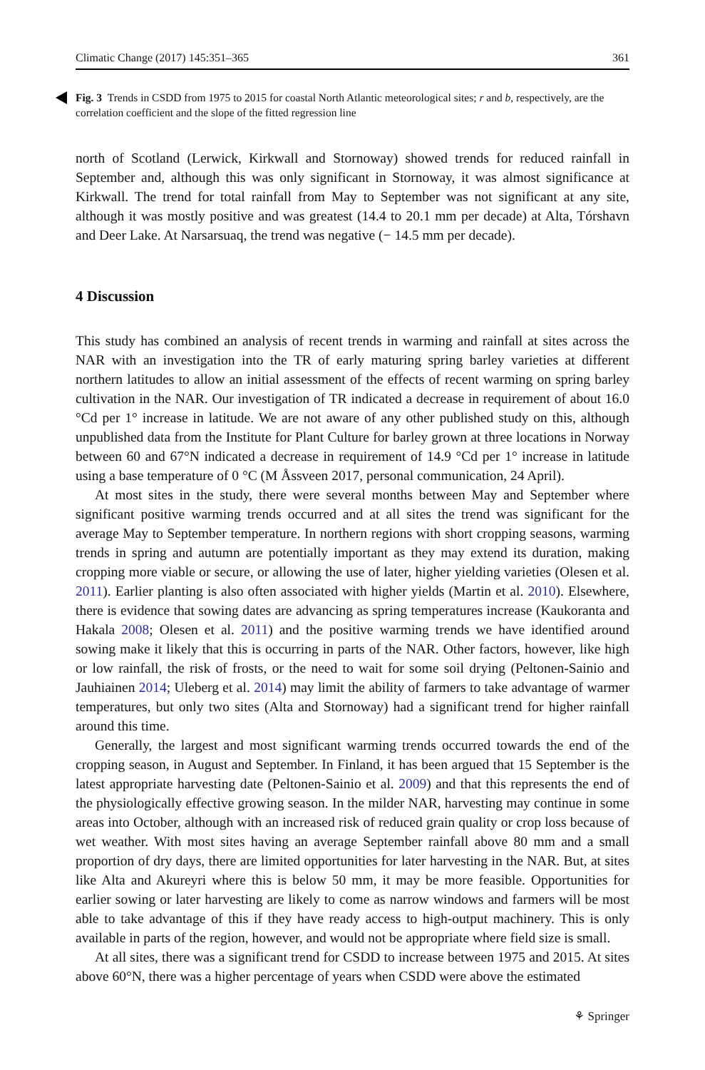Climatic Change (2017) 145:351–365 361
Fig. 3 Trends in CSDD from 1975 to 2015 for coastal North Atlantic meteorological sites; r and b, respectively, are the correlation coefficient and the slope of the fitted regression line
north of Scotland (Lerwick, Kirkwall and Stornoway) showed trends for reduced rainfall in September and, although this was only significant in Stornoway, it was almost significance at Kirkwall. The trend for total rainfall from May to September was not significant at any site, although it was mostly positive and was greatest (14.4 to 20.1 mm per decade) at Alta, Tórshavn and Deer Lake. At Narsarsuaq, the trend was negative (− 14.5 mm per decade).
4 Discussion
This study has combined an analysis of recent trends in warming and rainfall at sites across the NAR with an investigation into the TR of early maturing spring barley varieties at different northern latitudes to allow an initial assessment of the effects of recent warming on spring barley cultivation in the NAR. Our investigation of TR indicated a decrease in requirement of about 16.0 °Cd per 1° increase in latitude. We are not aware of any other published study on this, although unpublished data from the Institute for Plant Culture for barley grown at three locations in Norway between 60 and 67°N indicated a decrease in requirement of 14.9 °Cd per 1° increase in latitude using a base temperature of 0 °C (M Åssveen 2017, personal communication, 24 April).
At most sites in the study, there were several months between May and September where significant positive warming trends occurred and at all sites the trend was significant for the average May to September temperature. In northern regions with short cropping seasons, warming trends in spring and autumn are potentially important as they may extend its duration, making cropping more viable or secure, or allowing the use of later, higher yielding varieties (Olesen et al. 2011). Earlier planting is also often associated with higher yields (Martin et al. 2010). Elsewhere, there is evidence that sowing dates are advancing as spring temperatures increase (Kaukoranta and Hakala 2008; Olesen et al. 2011) and the positive warming trends we have identified around sowing make it likely that this is occurring in parts of the NAR. Other factors, however, like high or low rainfall, the risk of frosts, or the need to wait for some soil drying (Peltonen-Sainio and Jauhiainen 2014; Uleberg et al. 2014) may limit the ability of farmers to take advantage of warmer temperatures, but only two sites (Alta and Stornoway) had a significant trend for higher rainfall around this time.
Generally, the largest and most significant warming trends occurred towards the end of the cropping season, in August and September. In Finland, it has been argued that 15 September is the latest appropriate harvesting date (Peltonen-Sainio et al. 2009) and that this represents the end of the physiologically effective growing season. In the milder NAR, harvesting may continue in some areas into October, although with an increased risk of reduced grain quality or crop loss because of wet weather. With most sites having an average September rainfall above 80 mm and a small proportion of dry days, there are limited opportunities for later harvesting in the NAR. But, at sites like Alta and Akureyri where this is below 50 mm, it may be more feasible. Opportunities for earlier sowing or later harvesting are likely to come as narrow windows and farmers will be most able to take advantage of this if they have ready access to high-output machinery. This is only available in parts of the region, however, and would not be appropriate where field size is small.
At all sites, there was a significant trend for CSDD to increase between 1975 and 2015. At sites above 60°N, there was a higher percentage of years when CSDD were above the estimated
⚘ Springer